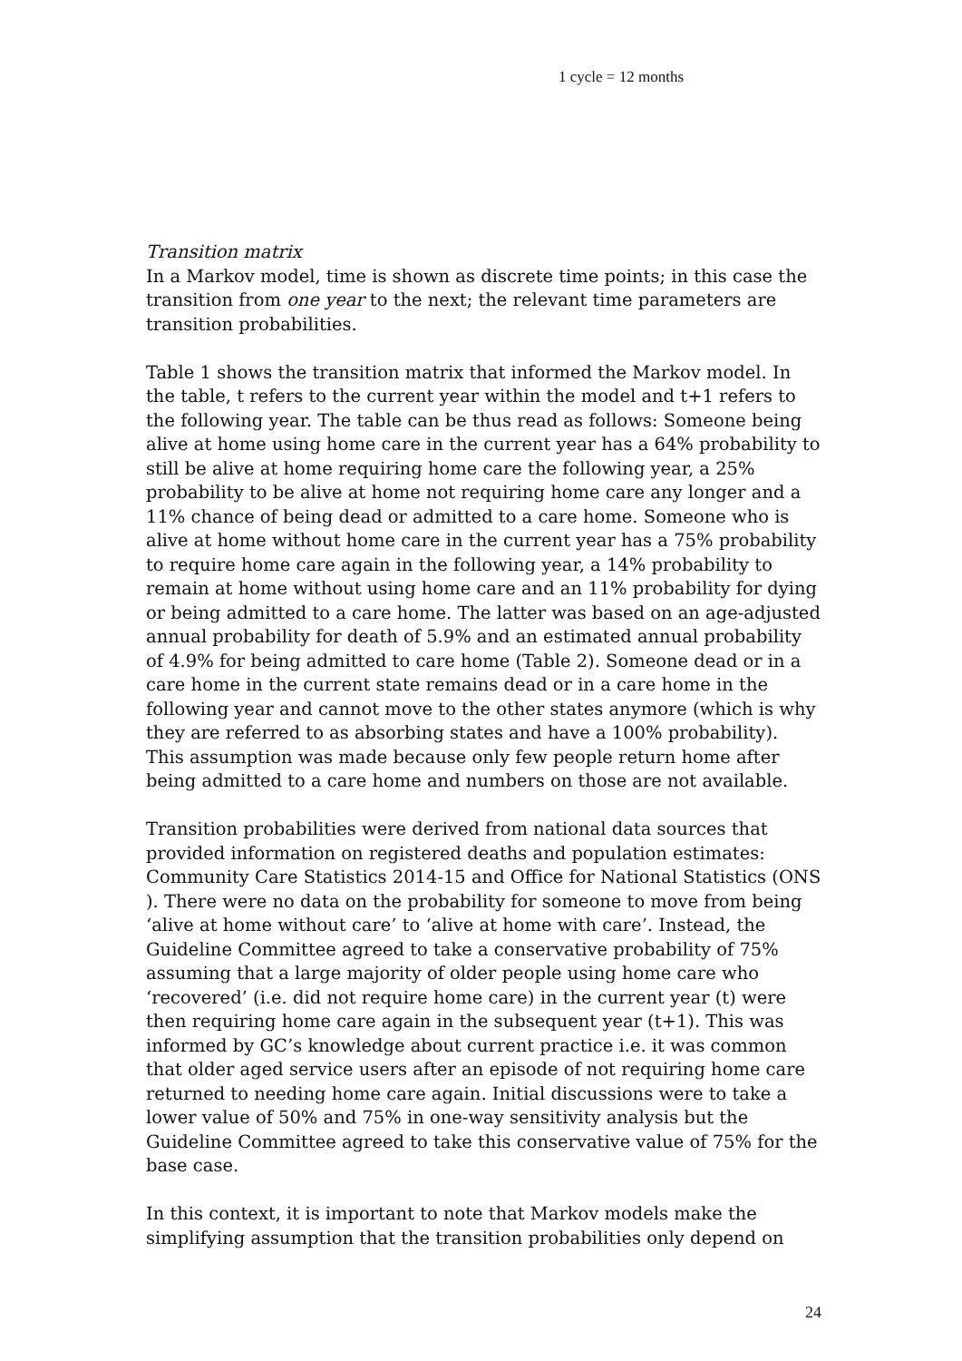1 cycle = 12 months
Transition matrix
In a Markov model, time is shown as discrete time points; in this case the transition from one year to the next; the relevant time parameters are transition probabilities.
Table 1 shows the transition matrix that informed the Markov model. In the table, t refers to the current year within the model and t+1 refers to the following year. The table can be thus read as follows: Someone being alive at home using home care in the current year has a 64% probability to still be alive at home requiring home care the following year, a 25% probability to be alive at home not requiring home care any longer and a 11% chance of being dead or admitted to a care home. Someone who is alive at home without home care in the current year has a 75% probability to require home care again in the following year, a 14% probability to remain at home without using home care and an 11% probability for dying or being admitted to a care home. The latter was based on an age-adjusted annual probability for death of 5.9% and an estimated annual probability of 4.9% for being admitted to care home (Table 2). Someone dead or in a care home in the current state remains dead or in a care home in the following year and cannot move to the other states anymore (which is why they are referred to as absorbing states and have a 100% probability). This assumption was made because only few people return home after being admitted to a care home and numbers on those are not available.
Transition probabilities were derived from national data sources that provided information on registered deaths and population estimates: Community Care Statistics 2014-15 and Office for National Statistics (ONS ). There were no data on the probability for someone to move from being ‘alive at home without care’ to ‘alive at home with care’. Instead, the Guideline Committee agreed to take a conservative probability of 75% assuming that a large majority of older people using home care who ‘recovered’ (i.e. did not require home care) in the current year (t) were then requiring home care again in the subsequent year (t+1). This was informed by GC’s knowledge about current practice i.e. it was common that older aged service users after an episode of not requiring home care returned to needing home care again. Initial discussions were to take a lower value of 50% and 75% in one-way sensitivity analysis but the Guideline Committee agreed to take this conservative value of 75% for the base case.
In this context, it is important to note that Markov models make the simplifying assumption that the transition probabilities only depend on
24